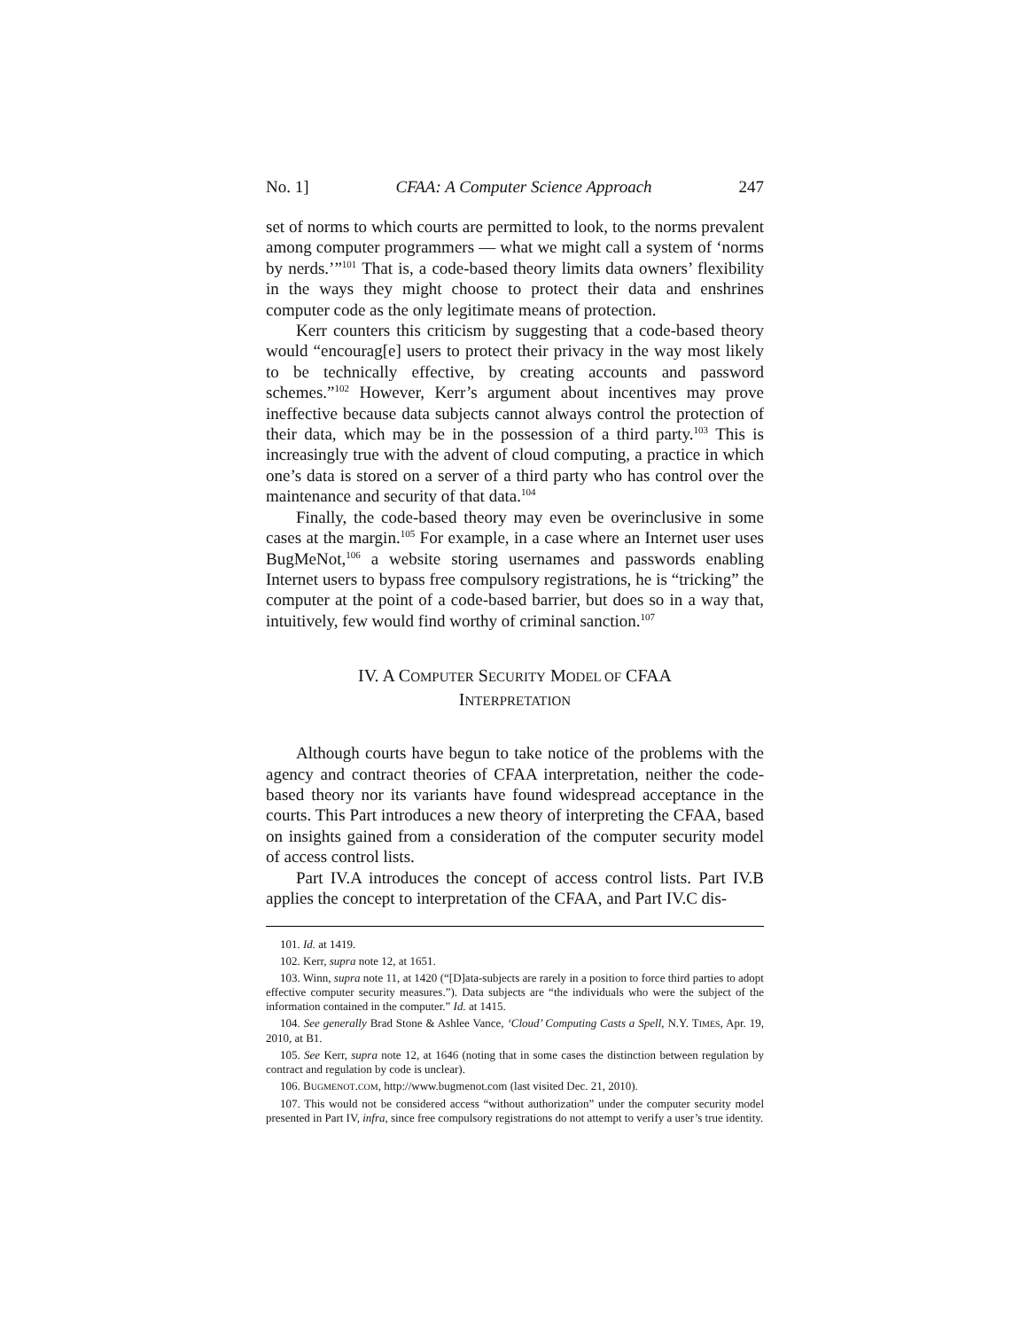No. 1] CFAA: A Computer Science Approach 247
set of norms to which courts are permitted to look, to the norms prevalent among computer programmers — what we might call a system of ‘norms by nerds.’”<sup>101</sup> That is, a code-based theory limits data owners’ flexibility in the ways they might choose to protect their data and enshrines computer code as the only legitimate means of protection.
Kerr counters this criticism by suggesting that a code-based theory would “encourag[e] users to protect their privacy in the way most likely to be technically effective, by creating accounts and password schemes.”<sup>102</sup> However, Kerr’s argument about incentives may prove ineffective because data subjects cannot always control the protection of their data, which may be in the possession of a third party.<sup>103</sup> This is increasingly true with the advent of cloud computing, a practice in which one’s data is stored on a server of a third party who has control over the maintenance and security of that data.<sup>104</sup>
Finally, the code-based theory may even be overinclusive in some cases at the margin.<sup>105</sup> For example, in a case where an Internet user uses BugMeNot,<sup>106</sup> a website storing usernames and passwords enabling Internet users to bypass free compulsory registrations, he is “tricking” the computer at the point of a code-based barrier, but does so in a way that, intuitively, few would find worthy of criminal sanction.<sup>107</sup>
IV. A COMPUTER SECURITY MODEL OF CFAA
INTERPRETATION
Although courts have begun to take notice of the problems with the agency and contract theories of CFAA interpretation, neither the code-based theory nor its variants have found widespread acceptance in the courts. This Part introduces a new theory of interpreting the CFAA, based on insights gained from a consideration of the computer security model of access control lists.
Part IV.A introduces the concept of access control lists. Part IV.B applies the concept to interpretation of the CFAA, and Part IV.C dis-
101. Id. at 1419.
102. Kerr, supra note 12, at 1651.
103. Winn, supra note 11, at 1420 (“[D]ata-subjects are rarely in a position to force third parties to adopt effective computer security measures.”). Data subjects are “the individuals who were the subject of the information contained in the computer.” Id. at 1415.
104. See generally Brad Stone & Ashlee Vance, ‘Cloud’ Computing Casts a Spell, N.Y. TIMES, Apr. 19, 2010, at B1.
105. See Kerr, supra note 12, at 1646 (noting that in some cases the distinction between regulation by contract and regulation by code is unclear).
106. BUGMENOT.COM, http://www.bugmenot.com (last visited Dec. 21, 2010).
107. This would not be considered access “without authorization” under the computer security model presented in Part IV, infra, since free compulsory registrations do not attempt to verify a user’s true identity.